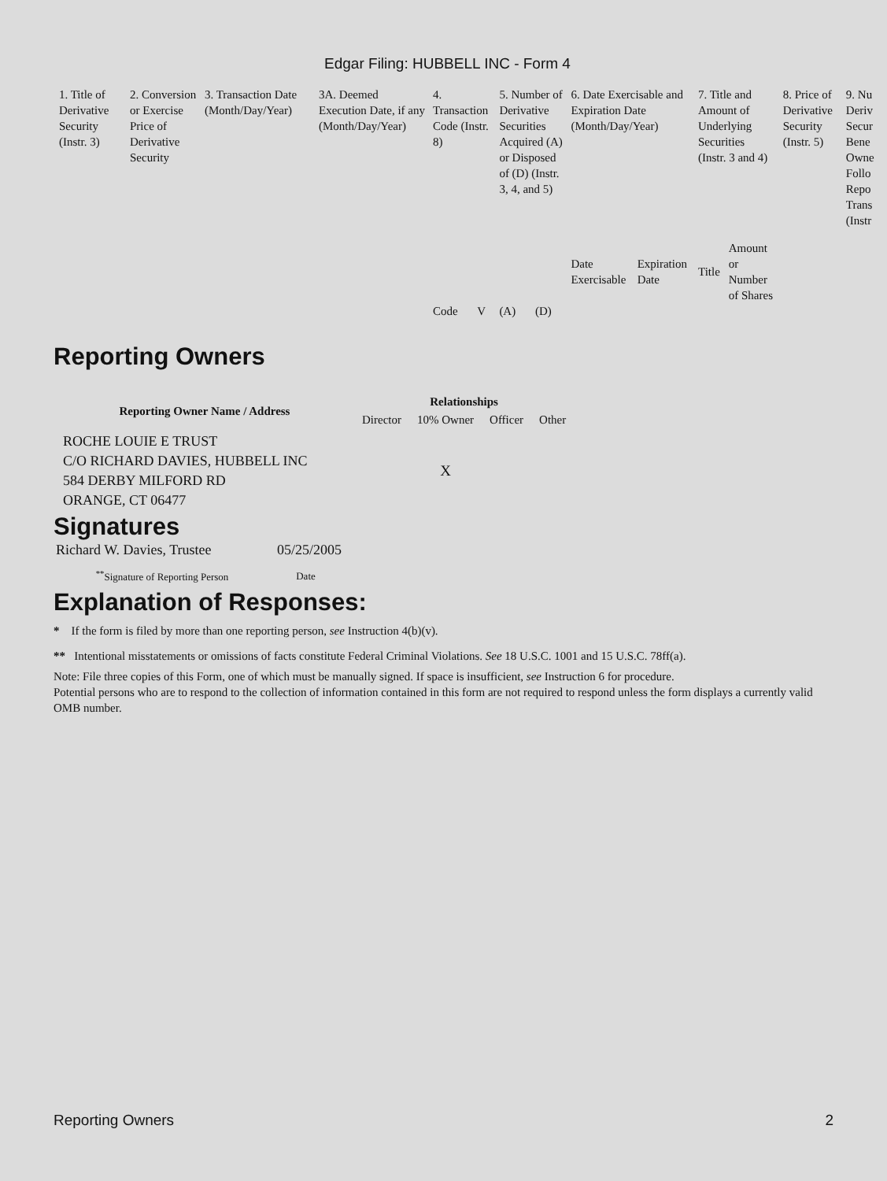Edgar Filing: HUBBELL INC - Form 4
| 1. Title of Derivative Security (Instr. 3) | 2. Conversion or Exercise Price of Derivative Security | 3. Transaction Date (Month/Day/Year) | 3A. Deemed Execution Date, if any (Month/Day/Year) | 4. Transaction Code (Instr. 8) | | 5. Number of Derivative Securities Acquired (A) or Disposed of (D) (Instr. 3, 4, and 5) | | 6. Date Exercisable and Expiration Date (Month/Day/Year) | | 7. Title and Amount of Underlying Securities (Instr. 3 and 4) | | 8. Price of Derivative Security (Instr. 5) | 9. Nu Deriv Secur Bene Owne Follo Repo Trans (Instr |
| | | | | Code | V | (A) | (D) | Date Exercisable | Expiration Date | Title | Amount or Number of Shares | | |
Reporting Owners
| Reporting Owner Name / Address | Relationships | | | |
| --- | --- | --- | --- | --- |
| | Director | 10% Owner | Officer | Other |
| ROCHE LOUIE E TRUST C/O RICHARD DAVIES, HUBBELL INC 584 DERBY MILFORD RD ORANGE, CT 06477 | | X | | |
Signatures
| Richard W. Davies, Trustee | 05/25/2005 |
| <sup>**</sup> Signature of Reporting Person | Date |
Explanation of Responses:
* If the form is filed by more than one reporting person, see Instruction 4(b)(v).
** Intentional misstatements or omissions of facts constitute Federal Criminal Violations. See 18 U.S.C. 1001 and 15 U.S.C. 78ff(a).
Note: File three copies of this Form, one of which must be manually signed. If space is insufficient, see Instruction 6 for procedure.
Potential persons who are to respond to the collection of information contained in this form are not required to respond unless the form displays a currently valid OMB number.
Reporting Owners 2